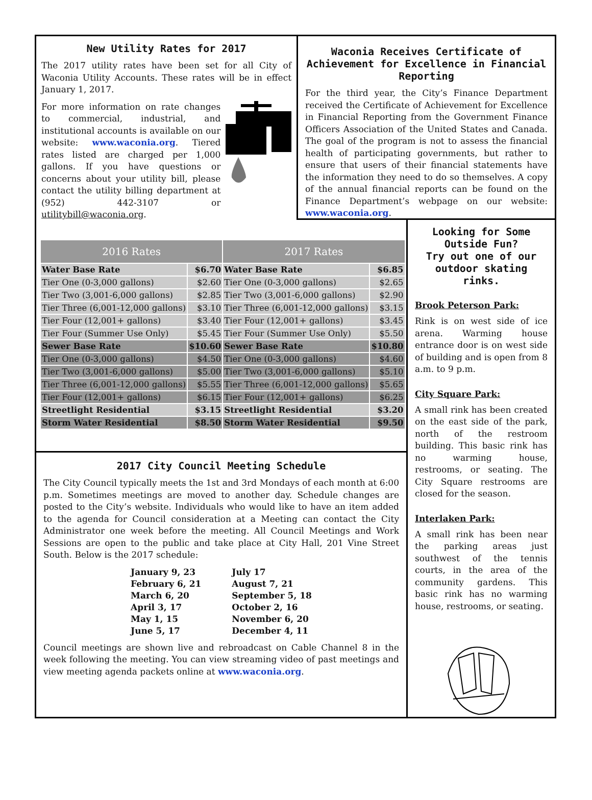New Utility Rates for 2017
The 2017 utility rates have been set for all City of Waconia Utility Accounts. These rates will be in effect January 1, 2017.
For more information on rate changes to commercial, industrial, and institutional accounts is available on our website: www.waconia.org. Tiered rates listed are charged per 1,000 gallons. If you have questions or concerns about your utility bill, please contact the utility billing department at (952) 442-3107 or utilitybill@waconia.org.
Waconia Receives Certificate of Achievement for Excellence in Financial Reporting
For the third year, the City’s Finance Department received the Certificate of Achievement for Excellence in Financial Reporting from the Government Finance Officers Association of the United States and Canada. The goal of the program is not to assess the financial health of participating governments, but rather to ensure that users of their financial statements have the information they need to do so themselves. A copy of the annual financial reports can be found on the Finance Department’s webpage on our website: www.waconia.org.
| 2016 Rates | | 2017 Rates | |
| --- | --- | --- | --- |
| Water Base Rate | $6.70 | Water Base Rate | $6.85 |
| Tier One (0-3,000 gallons) | $2.60 | Tier One (0-3,000 gallons) | $2.65 |
| Tier Two (3,001-6,000 gallons) | $2.85 | Tier Two (3,001-6,000 gallons) | $2.90 |
| Tier Three (6,001-12,000 gallons) | $3.10 | Tier Three (6,001-12,000 gallons) | $3.15 |
| Tier Four (12,001+ gallons) | $3.40 | Tier Four (12,001+ gallons) | $3.45 |
| Tier Four (Summer Use Only) | $5.45 | Tier Four (Summer Use Only) | $5.50 |
| Sewer Base Rate | $10.60 | Sewer Base Rate | $10.80 |
| Tier One (0-3,000 gallons) | $4.50 | Tier One (0-3,000 gallons) | $4.60 |
| Tier Two (3,001-6,000 gallons) | $5.00 | Tier Two (3,001-6,000 gallons) | $5.10 |
| Tier Three (6,001-12,000 gallons) | $5.55 | Tier Three (6,001-12,000 gallons) | $5.65 |
| Tier Four (12,001+ gallons) | $6.15 | Tier Four (12,001+ gallons) | $6.25 |
| Streetlight Residential | $3.15 | Streetlight Residential | $3.20 |
| Storm Water Residential | $8.50 | Storm Water Residential | $9.50 |
2017 City Council Meeting Schedule
The City Council typically meets the 1st and 3rd Mondays of each month at 6:00 p.m. Sometimes meetings are moved to another day. Schedule changes are posted to the City’s website. Individuals who would like to have an item added to the agenda for Council consideration at a Meeting can contact the City Administrator one week before the meeting. All Council Meetings and Work Sessions are open to the public and take place at City Hall, 201 Vine Street South. Below is the 2017 schedule:
January 9, 23
February 6, 21
March 6, 20
April 3, 17
May 1, 15
June 5, 17
July 17
August 7, 21
September 5, 18
October 2, 16
November 6, 20
December 4, 11
Council meetings are shown live and rebroadcast on Cable Channel 8 in the week following the meeting. You can view streaming video of past meetings and view meeting agenda packets online at www.waconia.org.
Looking for Some Outside Fun?
Try out one of our outdoor skating rinks.
Brook Peterson Park:
Rink is on west side of ice arena. Warming house entrance door is on west side of building and is open from 8 a.m. to 9 p.m.
City Square Park:
A small rink has been created on the east side of the park, north of the restroom building. This basic rink has no warming house, restrooms, or seating. The City Square restrooms are closed for the season.
Interlaken Park:
A small rink has been near the parking areas just southwest of the tennis courts, in the area of the community gardens. This basic rink has no warming house, restrooms, or seating.